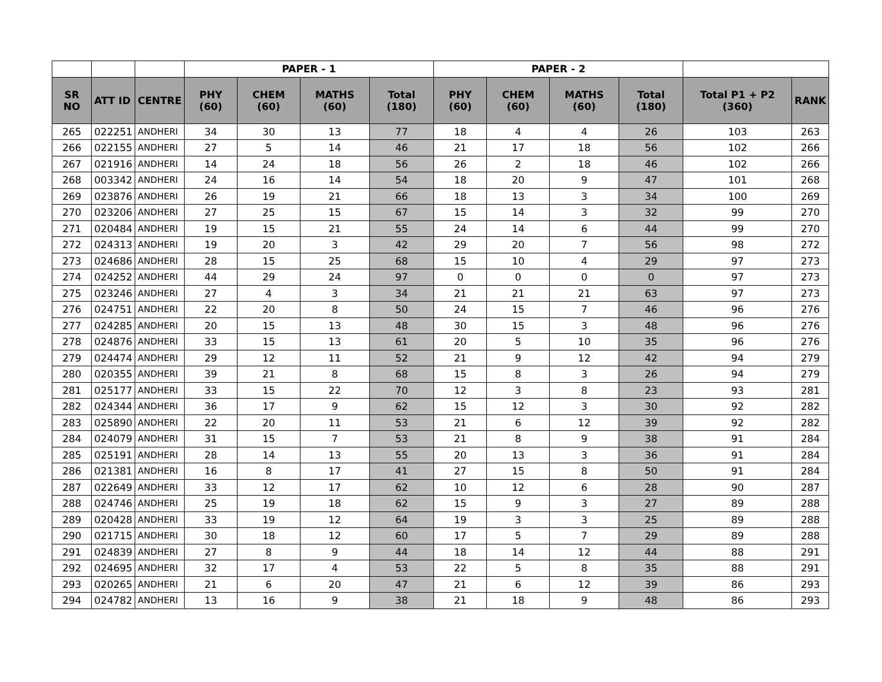| | | | PAPER - 1 | | | | PAPER - 2 | | | | | |
| --- | --- | --- | --- | --- | --- | --- | --- | --- | --- | --- | --- | --- |
| SR NO | ATT ID | CENTRE | PHY (60) | CHEM (60) | MATHS (60) | Total (180) | PHY (60) | CHEM (60) | MATHS (60) | Total (180) | Total P1 + P2 (360) | RANK |
| 265 | 022251 | ANDHERI | 34 | 30 | 13 | 77 | 18 | 4 | 4 | 26 | 103 | 263 |
| 266 | 022155 | ANDHERI | 27 | 5 | 14 | 46 | 21 | 17 | 18 | 56 | 102 | 266 |
| 267 | 021916 | ANDHERI | 14 | 24 | 18 | 56 | 26 | 2 | 18 | 46 | 102 | 266 |
| 268 | 003342 | ANDHERI | 24 | 16 | 14 | 54 | 18 | 20 | 9 | 47 | 101 | 268 |
| 269 | 023876 | ANDHERI | 26 | 19 | 21 | 66 | 18 | 13 | 3 | 34 | 100 | 269 |
| 270 | 023206 | ANDHERI | 27 | 25 | 15 | 67 | 15 | 14 | 3 | 32 | 99 | 270 |
| 271 | 020484 | ANDHERI | 19 | 15 | 21 | 55 | 24 | 14 | 6 | 44 | 99 | 270 |
| 272 | 024313 | ANDHERI | 19 | 20 | 3 | 42 | 29 | 20 | 7 | 56 | 98 | 272 |
| 273 | 024686 | ANDHERI | 28 | 15 | 25 | 68 | 15 | 10 | 4 | 29 | 97 | 273 |
| 274 | 024252 | ANDHERI | 44 | 29 | 24 | 97 | 0 | 0 | 0 | 0 | 97 | 273 |
| 275 | 023246 | ANDHERI | 27 | 4 | 3 | 34 | 21 | 21 | 21 | 63 | 97 | 273 |
| 276 | 024751 | ANDHERI | 22 | 20 | 8 | 50 | 24 | 15 | 7 | 46 | 96 | 276 |
| 277 | 024285 | ANDHERI | 20 | 15 | 13 | 48 | 30 | 15 | 3 | 48 | 96 | 276 |
| 278 | 024876 | ANDHERI | 33 | 15 | 13 | 61 | 20 | 5 | 10 | 35 | 96 | 276 |
| 279 | 024474 | ANDHERI | 29 | 12 | 11 | 52 | 21 | 9 | 12 | 42 | 94 | 279 |
| 280 | 020355 | ANDHERI | 39 | 21 | 8 | 68 | 15 | 8 | 3 | 26 | 94 | 279 |
| 281 | 025177 | ANDHERI | 33 | 15 | 22 | 70 | 12 | 3 | 8 | 23 | 93 | 281 |
| 282 | 024344 | ANDHERI | 36 | 17 | 9 | 62 | 15 | 12 | 3 | 30 | 92 | 282 |
| 283 | 025890 | ANDHERI | 22 | 20 | 11 | 53 | 21 | 6 | 12 | 39 | 92 | 282 |
| 284 | 024079 | ANDHERI | 31 | 15 | 7 | 53 | 21 | 8 | 9 | 38 | 91 | 284 |
| 285 | 025191 | ANDHERI | 28 | 14 | 13 | 55 | 20 | 13 | 3 | 36 | 91 | 284 |
| 286 | 021381 | ANDHERI | 16 | 8 | 17 | 41 | 27 | 15 | 8 | 50 | 91 | 284 |
| 287 | 022649 | ANDHERI | 33 | 12 | 17 | 62 | 10 | 12 | 6 | 28 | 90 | 287 |
| 288 | 024746 | ANDHERI | 25 | 19 | 18 | 62 | 15 | 9 | 3 | 27 | 89 | 288 |
| 289 | 020428 | ANDHERI | 33 | 19 | 12 | 64 | 19 | 3 | 3 | 25 | 89 | 288 |
| 290 | 021715 | ANDHERI | 30 | 18 | 12 | 60 | 17 | 5 | 7 | 29 | 89 | 288 |
| 291 | 024839 | ANDHERI | 27 | 8 | 9 | 44 | 18 | 14 | 12 | 44 | 88 | 291 |
| 292 | 024695 | ANDHERI | 32 | 17 | 4 | 53 | 22 | 5 | 8 | 35 | 88 | 291 |
| 293 | 020265 | ANDHERI | 21 | 6 | 20 | 47 | 21 | 6 | 12 | 39 | 86 | 293 |
| 294 | 024782 | ANDHERI | 13 | 16 | 9 | 38 | 21 | 18 | 9 | 48 | 86 | 293 |